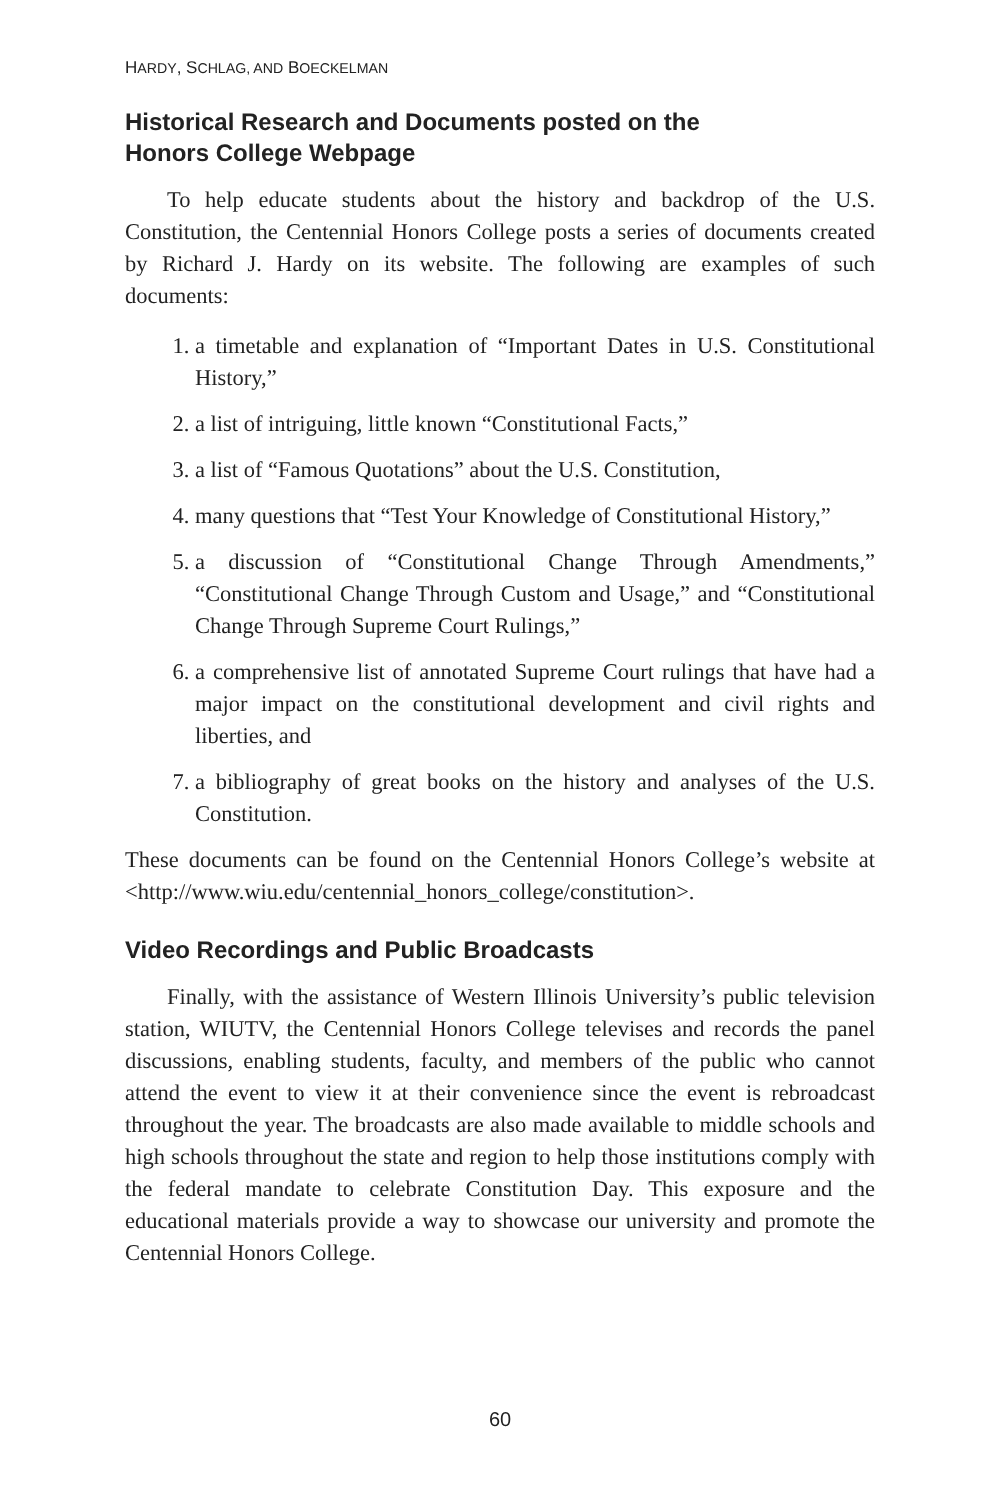HARDY, SCHLAG, AND BOECKELMAN
Historical Research and Documents posted on the
Honors College Webpage
To help educate students about the history and backdrop of the U.S. Constitution, the Centennial Honors College posts a series of documents created by Richard J. Hardy on its website. The following are examples of such documents:
1. a timetable and explanation of “Important Dates in U.S. Constitutional History,”
2. a list of intriguing, little known “Constitutional Facts,”
3. a list of “Famous Quotations” about the U.S. Constitution,
4. many questions that “Test Your Knowledge of Constitutional History,”
5. a discussion of “Constitutional Change Through Amendments,” “Constitutional Change Through Custom and Usage,” and “Constitutional Change Through Supreme Court Rulings,”
6. a comprehensive list of annotated Supreme Court rulings that have had a major impact on the constitutional development and civil rights and liberties, and
7. a bibliography of great books on the history and analyses of the U.S. Constitution.
These documents can be found on the Centennial Honors College’s website at <http://www.wiu.edu/centennial_honors_college/constitution>.
Video Recordings and Public Broadcasts
Finally, with the assistance of Western Illinois University’s public television station, WIUTV, the Centennial Honors College televises and records the panel discussions, enabling students, faculty, and members of the public who cannot attend the event to view it at their convenience since the event is rebroadcast throughout the year. The broadcasts are also made available to middle schools and high schools throughout the state and region to help those institutions comply with the federal mandate to celebrate Constitution Day. This exposure and the educational materials provide a way to showcase our university and promote the Centennial Honors College.
60